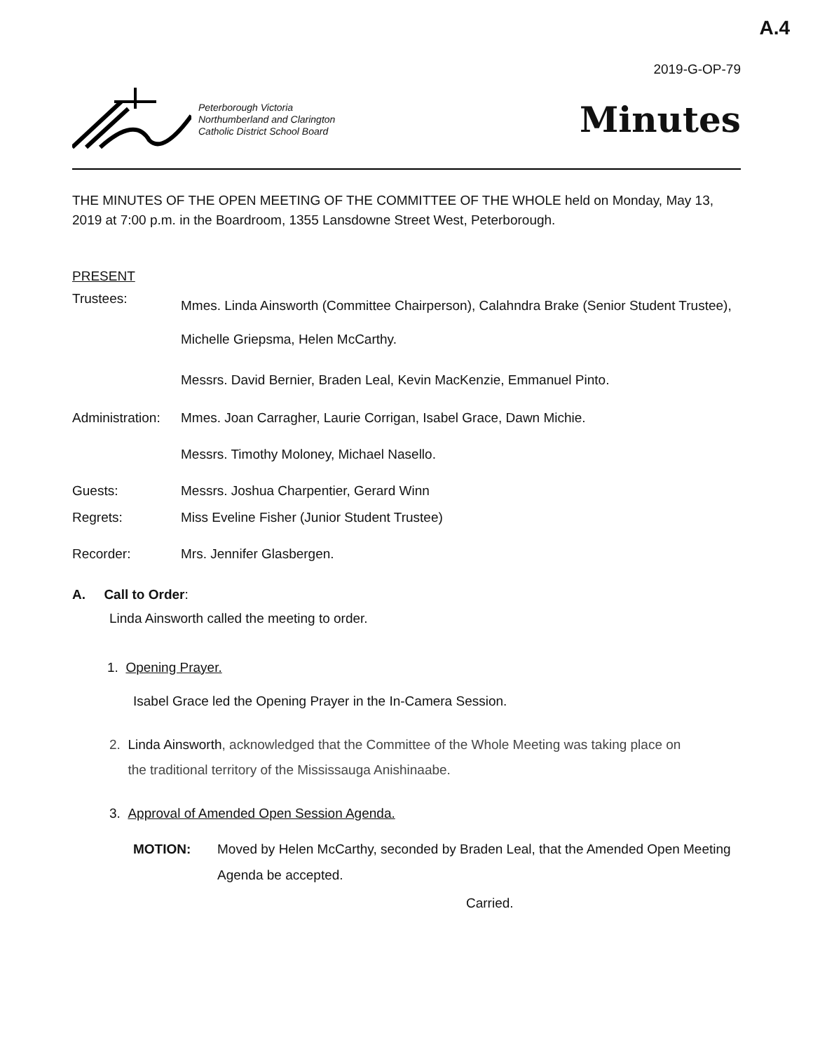A.4
2019-G-OP-79
Peterborough Victoria
Northumberland and Clarington
Catholic District School Board
Minutes
THE MINUTES OF THE OPEN MEETING OF THE COMMITTEE OF THE WHOLE held on Monday, May 13, 2019 at 7:00 p.m. in the Boardroom, 1355 Lansdowne Street West, Peterborough.
PRESENT
Trustees:
Mmes. Linda Ainsworth (Committee Chairperson), Calahndra Brake (Senior Student Trustee), Michelle Griepsma, Helen McCarthy.
Messrs. David Bernier, Braden Leal, Kevin MacKenzie, Emmanuel Pinto.
Administration:
Mmes. Joan Carragher, Laurie Corrigan, Isabel Grace, Dawn Michie.
Messrs. Timothy Moloney, Michael Nasello.
Guests: Messrs. Joshua Charpentier, Gerard Winn
Regrets: Miss Eveline Fisher (Junior Student Trustee)
Recorder: Mrs. Jennifer Glasbergen.
A. Call to Order:
Linda Ainsworth called the meeting to order.
1. Opening Prayer.
Isabel Grace led the Opening Prayer in the In-Camera Session.
2. Linda Ainsworth, acknowledged that the Committee of the Whole Meeting was taking place on
the traditional territory of the Mississauga Anishinaabe.
3. Approval of Amended Open Session Agenda.
MOTION: Moved by Helen McCarthy, seconded by Braden Leal, that the Amended Open Meeting Agenda be accepted.
Carried.